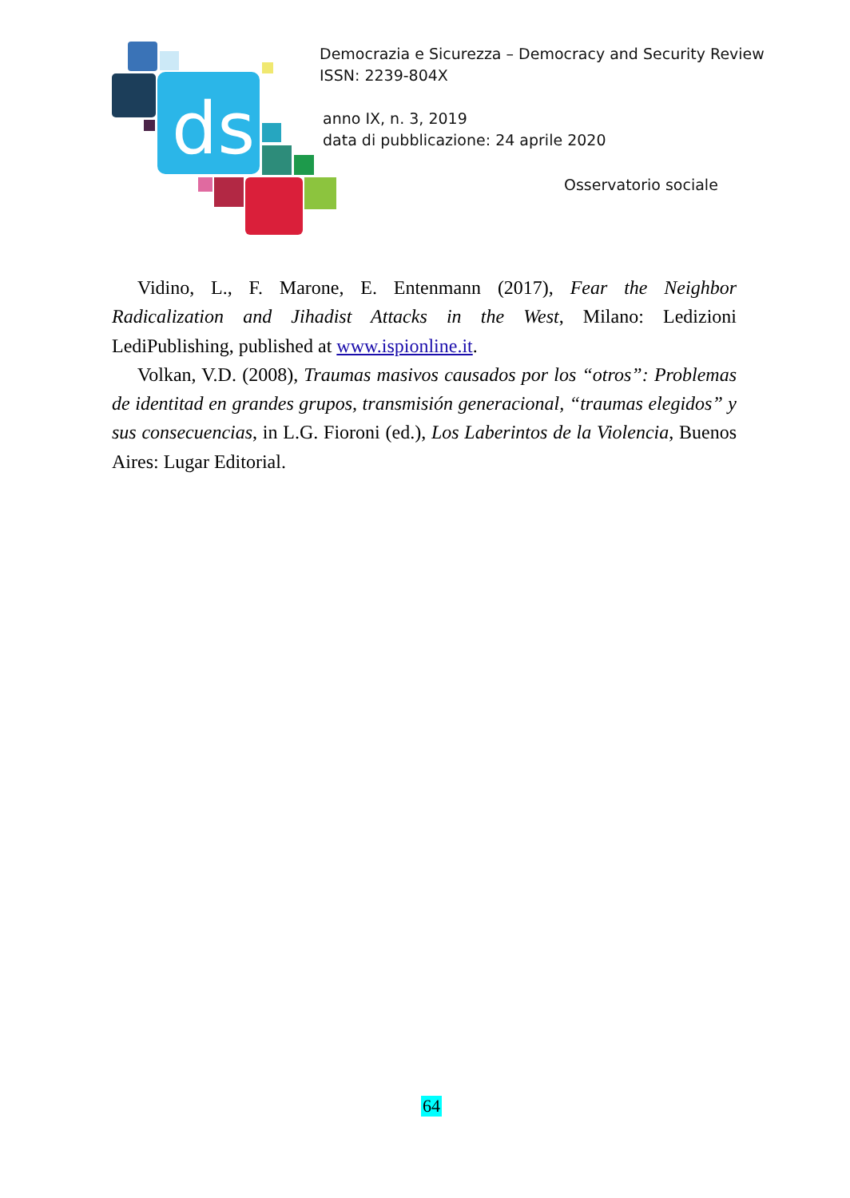ds
Democrazia e Sicurezza – Democracy and Security Review
ISSN: 2239-804X
anno IX, n. 3, 2019
data di pubblicazione: 24 aprile 2020
Osservatorio sociale
Vidino, L., F. Marone, E. Entenmann (2017), Fear the Neighbor Radicalization and Jihadist Attacks in the West, Milano: Ledizioni LediPublishing, published at www.ispionline.it.
Volkan, V.D. (2008), Traumas masivos causados por los “otros”: Problemas de identitad en grandes grupos, transmisión generacional, “traumas elegidos” y sus consecuencias, in L.G. Fioroni (ed.), Los Laberintos de la Violencia, Buenos Aires: Lugar Editorial.
64